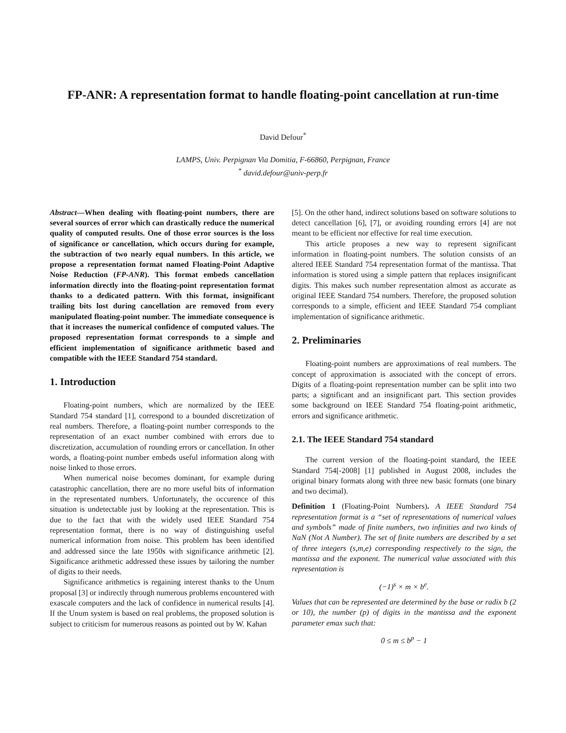FP-ANR: A representation format to handle floating-point cancellation at run-time
David Defour<sup>*</sup>
LAMPS, Univ. Perpignan Via Domitia, F-66860, Perpignan, France
<sup>*</sup> david.defour@univ-perp.fr
Abstract—When dealing with floating-point numbers, there are several sources of error which can drastically reduce the numerical quality of computed results. One of those error sources is the loss of significance or cancellation, which occurs during for example, the subtraction of two nearly equal numbers. In this article, we propose a representation format named Floating-Point Adaptive Noise Reduction (FP-ANR). This format embeds cancellation information directly into the floating-point representation format thanks to a dedicated pattern. With this format, insignificant trailing bits lost during cancellation are removed from every manipulated floating-point number. The immediate consequence is that it increases the numerical confidence of computed values. The proposed representation format corresponds to a simple and efficient implementation of significance arithmetic based and compatible with the IEEE Standard 754 standard.
1. Introduction
Floating-point numbers, which are normalized by the IEEE Standard 754 standard [1], correspond to a bounded discretization of real numbers. Therefore, a floating-point number corresponds to the representation of an exact number combined with errors due to discretization, accumulation of rounding errors or cancellation. In other words, a floating-point number embeds useful information along with noise linked to those errors.
When numerical noise becomes dominant, for example during catastrophic cancellation, there are no more useful bits of information in the representated numbers. Unfortunately, the occurence of this situation is undetectable just by looking at the representation. This is due to the fact that with the widely used IEEE Standard 754 representation format, there is no way of distinguishing useful numerical information from noise. This problem has been identified and addressed since the late 1950s with significance arithmetic [2]. Significance arithmetic addressed these issues by tailoring the number of digits to their needs.
Significance arithmetics is regaining interest thanks to the Unum proposal [3] or indirectly through numerous problems encountered with exascale computers and the lack of confidence in numerical results [4]. If the Unum system is based on real problems, the proposed solution is subject to criticism for numerous reasons as pointed out by W. Kahan
[5]. On the other hand, indirect solutions based on software solutions to detect cancellation [6], [7], or avoiding rounding errors [4] are not meant to be efficient nor effective for real time execution.
This article proposes a new way to represent significant information in floating-point numbers. The solution consists of an altered IEEE Standard 754 representation format of the mantissa. That information is stored using a simple pattern that replaces insignificant digits. This makes such number representation almost as accurate as original IEEE Standard 754 numbers. Therefore, the proposed solution corresponds to a simple, efficient and IEEE Standard 754 compliant implementation of significance arithmetic.
2. Preliminaries
Floating-point numbers are approximations of real numbers. The concept of approximation is associated with the concept of errors. Digits of a floating-point representation number can be split into two parts; a significant and an insignificant part. This section provides some background on IEEE Standard 754 floating-point arithmetic, errors and significance arithmetic.
2.1. The IEEE Standard 754 standard
The current version of the floating-point standard, the IEEE Standard 754[-2008] [1] published in August 2008, includes the original binary formats along with three new basic formats (one binary and two decimal).
Definition 1 (Floating-Point Numbers). A IEEE Standard 754 representation format is a “set of representations of numerical values and symbols” made of finite numbers, two infinities and two kinds of NaN (Not A Number). The set of finite numbers are described by a set of three integers (s,m,e) corresponding respectively to the sign, the mantissa and the exponent. The numerical value associated with this representation is
(−1)<sup>s</sup> × m × b<sup>e</sup>.
Values that can be represented are determined by the base or radix b (2 or 10), the number (p) of digits in the mantissa and the exponent parameter emax such that:
0 ≤ m ≤ b<sup>p</sup> − 1